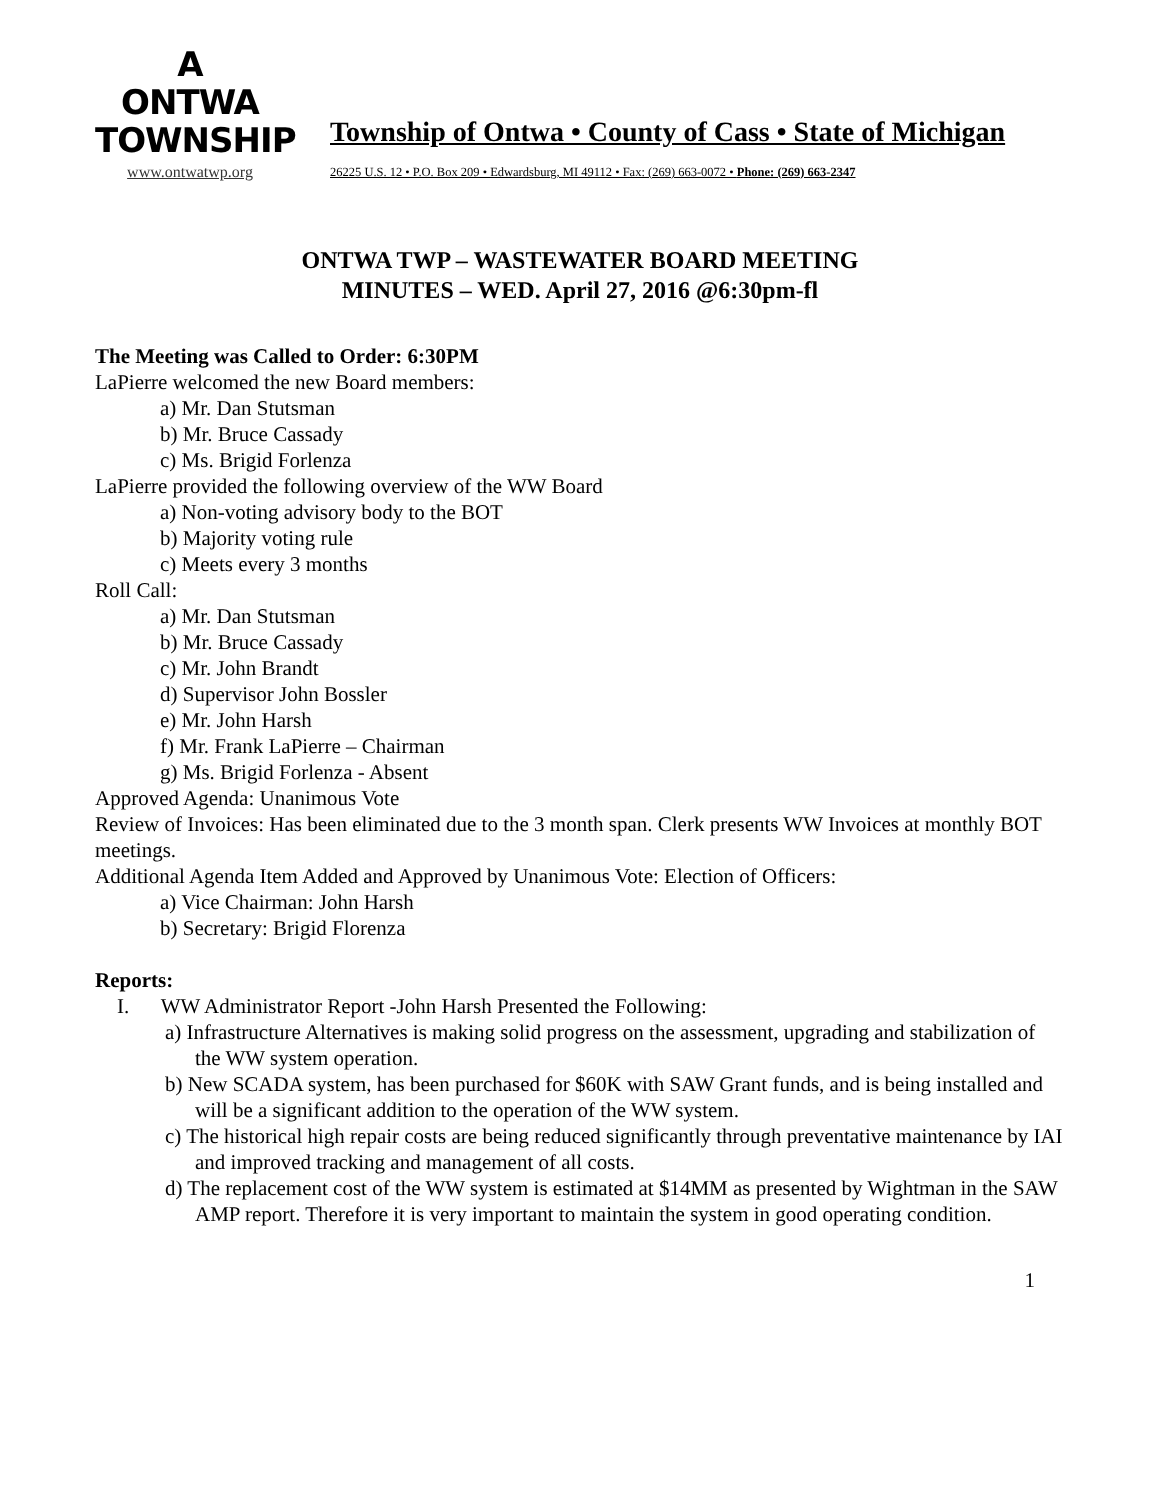A
ONTWA
TOWNSHIP
www.ontwatwp.org
Township of Ontwa • County of Cass • State of Michigan
26225 U.S. 12 • P.O. Box 209 • Edwardsburg, MI 49112 • Fax: (269) 663-0072 • Phone: (269) 663-2347
ONTWA TWP – WASTEWATER BOARD MEETING
MINUTES – WED. April 27, 2016 @6:30pm-fl
The Meeting was Called to Order: 6:30PM
LaPierre welcomed the new Board members:
a) Mr. Dan Stutsman
b) Mr. Bruce Cassady
c) Ms. Brigid Forlenza
LaPierre provided the following overview of the WW Board
a) Non-voting advisory body to the BOT
b) Majority voting rule
c) Meets every 3 months
Roll Call:
a) Mr. Dan Stutsman
b) Mr. Bruce Cassady
c) Mr. John Brandt
d) Supervisor John Bossler
e) Mr. John Harsh
f) Mr. Frank LaPierre – Chairman
g) Ms. Brigid Forlenza - Absent
Approved Agenda: Unanimous Vote
Review of Invoices: Has been eliminated due to the 3 month span. Clerk presents WW Invoices at monthly BOT meetings.
Additional Agenda Item Added and Approved by Unanimous Vote: Election of Officers:
a) Vice Chairman: John Harsh
b) Secretary: Brigid Florenza
Reports:
I. WW Administrator Report -John Harsh Presented the Following:
a) Infrastructure Alternatives is making solid progress on the assessment, upgrading and stabilization of the WW system operation.
b) New SCADA system, has been purchased for $60K with SAW Grant funds, and is being installed and will be a significant addition to the operation of the WW system.
c) The historical high repair costs are being reduced significantly through preventative maintenance by IAI and improved tracking and management of all costs.
d) The replacement cost of the WW system is estimated at $14MM as presented by Wightman in the SAW AMP report. Therefore it is very important to maintain the system in good operating condition.
1